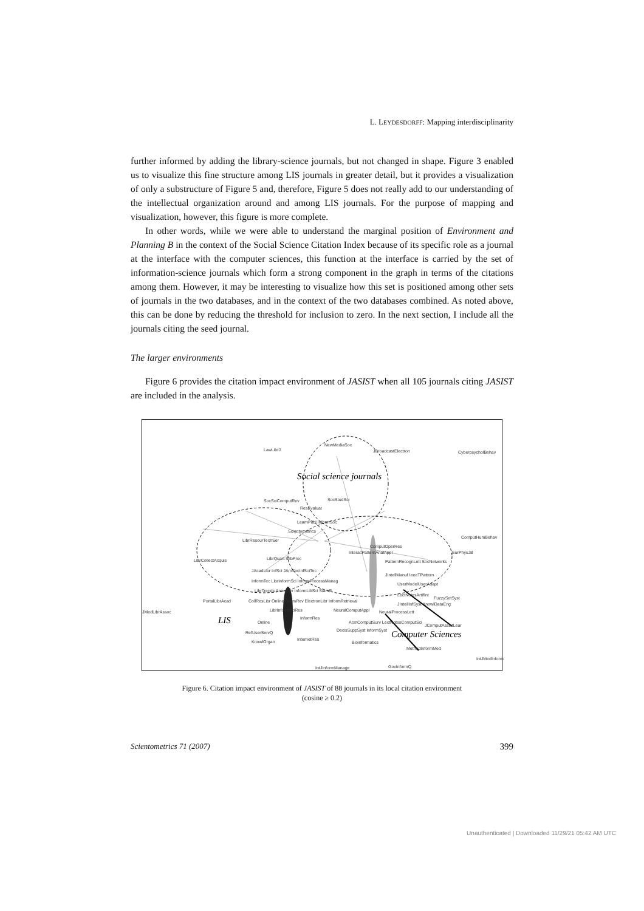L. LEYDESDORFF: Mapping interdisciplinarity
further informed by adding the library-science journals, but not changed in shape. Figure 3 enabled us to visualize this fine structure among LIS journals in greater detail, but it provides a visualization of only a substructure of Figure 5 and, therefore, Figure 5 does not really add to our understanding of the intellectual organization around and among LIS journals. For the purpose of mapping and visualization, however, this figure is more complete.
In other words, while we were able to understand the marginal position of Environment and Planning B in the context of the Social Science Citation Index because of its specific role as a journal at the interface with the computer sciences, this function at the interface is carried by the set of information-science journals which form a strong component in the graph in terms of the citations among them. However, it may be interesting to visualize how this set is positioned among other sets of journals in the two databases, and in the context of the two databases combined. As noted above, this can be done by reducing the threshold for inclusion to zero. In the next section, I include all the journals citing the seed journal.
The larger environments
Figure 6 provides the citation impact environment of JASIST when all 105 journals citing JASIST are included in the analysis.
LawLibrJ
NewMediaSoc
JBroadcastElectron CyberpsycholBehav
Social science journals
SocSciComputRev SocStudSci
ResEvaluat
LearnPubl InformSoc
Scientometrics
ComputHumBehav
LibrResourTechSer
ComputOperRes
InteracPatternAnalAppl EurPhysJB
LibrCollectAcquis LibrQuart SlibProc
PatternRecognLett SocNetworks
JAcadLibr InfSci JAmSocInfSciTec
InformTec LibrInformSci InformProcessManag
JIntellManuf IeeeTPattern
UserModelUserAdapt
LibrTrends AnnuRev InformLibSci SiamR
FuzzySetSyst
PortalLibrAcad CollResLibr OnlineInformRev ElectronLibr InformRetrieval
LectNotesArtifInt
JIntellInfSyst KnowlDataEng
JMedLibrAssoc LibrInformSciRes NeuralComputAppl NeuralProcessLett
LIS Online
InformRes
AcmComputSurv LectNotesComputSci
JComputAssistLear
RefUserServQ DecisSuppSyst InformSyst Computer Sciences
KnowlOrgan InternetRes
Bioinformatics
MethodInformMed
IntJMedInform
IntJInformManage GovInformQ
Figure 6. Citation impact environment of JASIST of 88 journals in its local citation environment
(cosine ≥ 0.2)
Scientometrics 71 (2007) 399
Unauthenticated | Downloaded 11/29/21 05:42 AM UTC